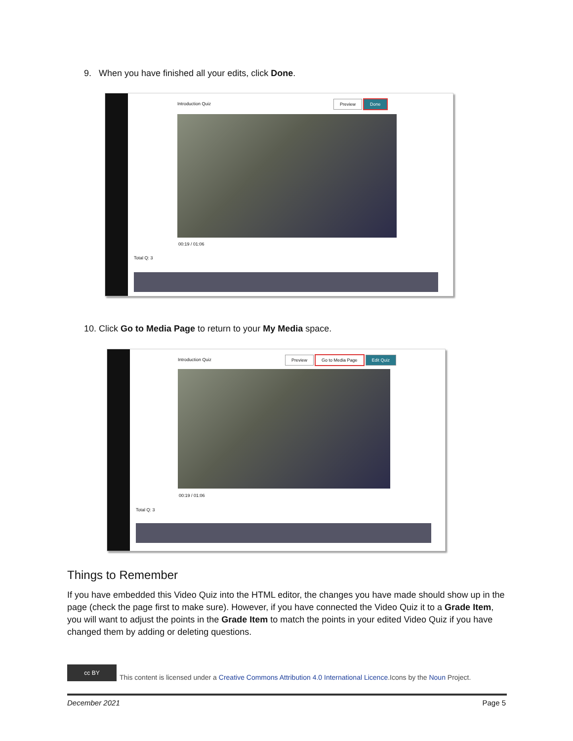9. When you have finished all your edits, click Done.
Introduction Quiz
Preview Done
00:19 / 01:06
Total Q: 3
10. Click Go to Media Page to return to your My Media space.
Introduction Quiz
Preview Go to Media Page Edit Quiz
00:19 / 01:06
Total Q: 3
Things to Remember
If you have embedded this Video Quiz into the HTML editor, the changes you have made should show up in the page (check the page first to make sure). However, if you have connected the Video Quiz it to a Grade Item, you will want to adjust the points in the Grade Item to match the points in your edited Video Quiz if you have changed them by adding or deleting questions.
cc BY
This content is licensed under a Creative Commons Attribution 4.0 International Licence.Icons by the Noun Project.
December 2021 Page 5